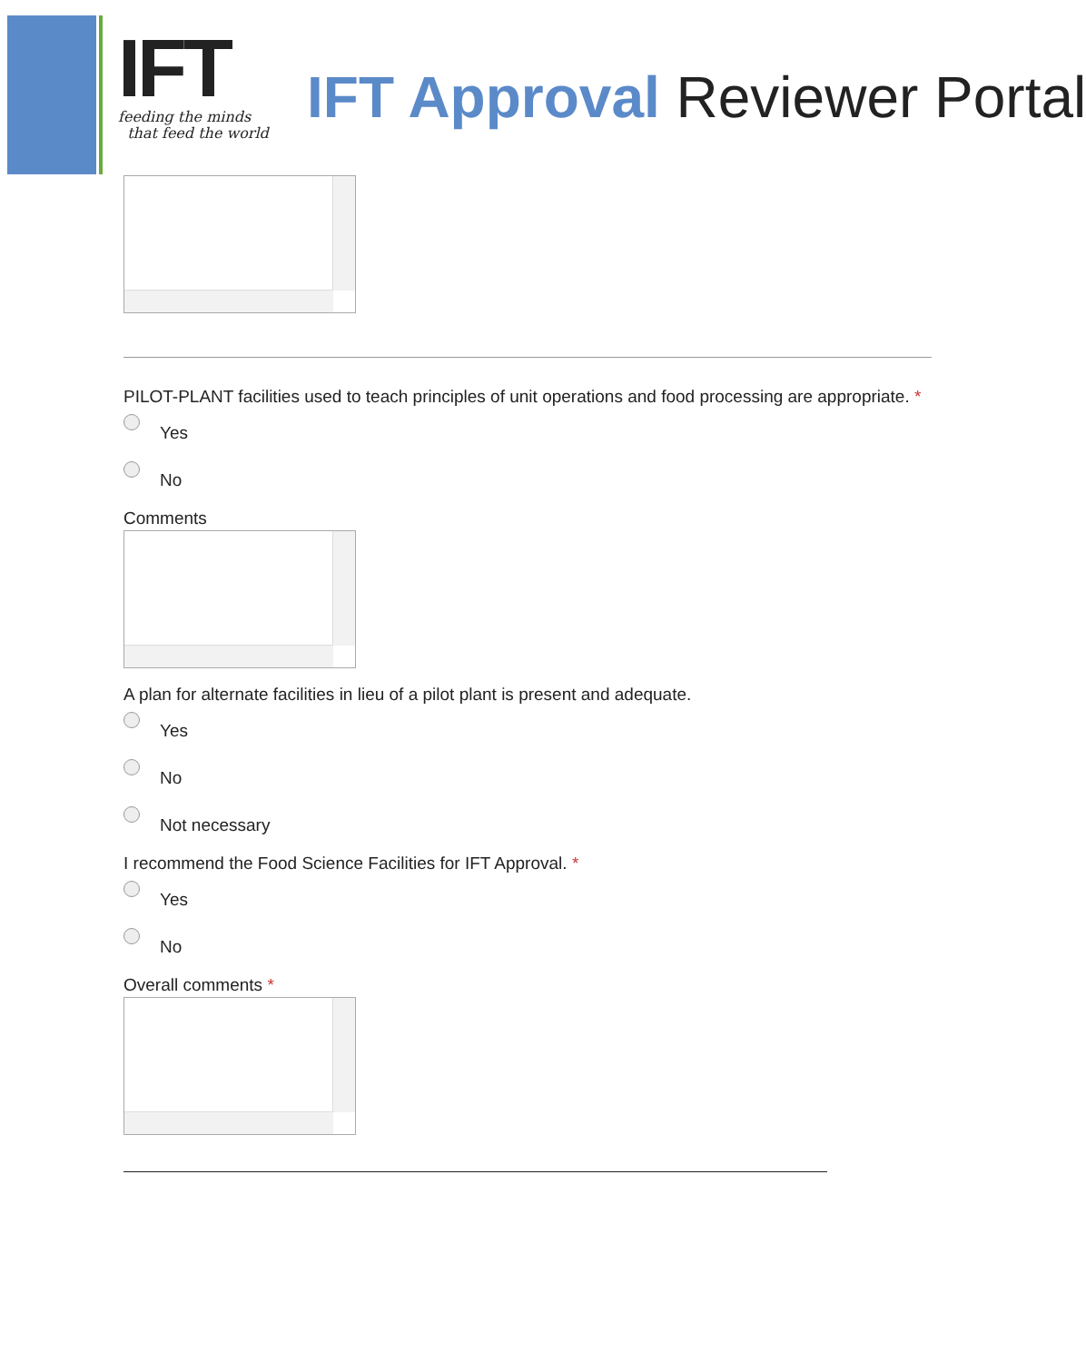IFT
feeding the minds
that feed the world
IFT Approval Reviewer Portal
PILOT-PLANT facilities used to teach principles of unit operations and food processing are appropriate. *
Yes
No
Comments
A plan for alternate facilities in lieu of a pilot plant is present and adequate.
Yes
No
Not necessary
I recommend the Food Science Facilities for IFT Approval. *
Yes
No
Overall comments *